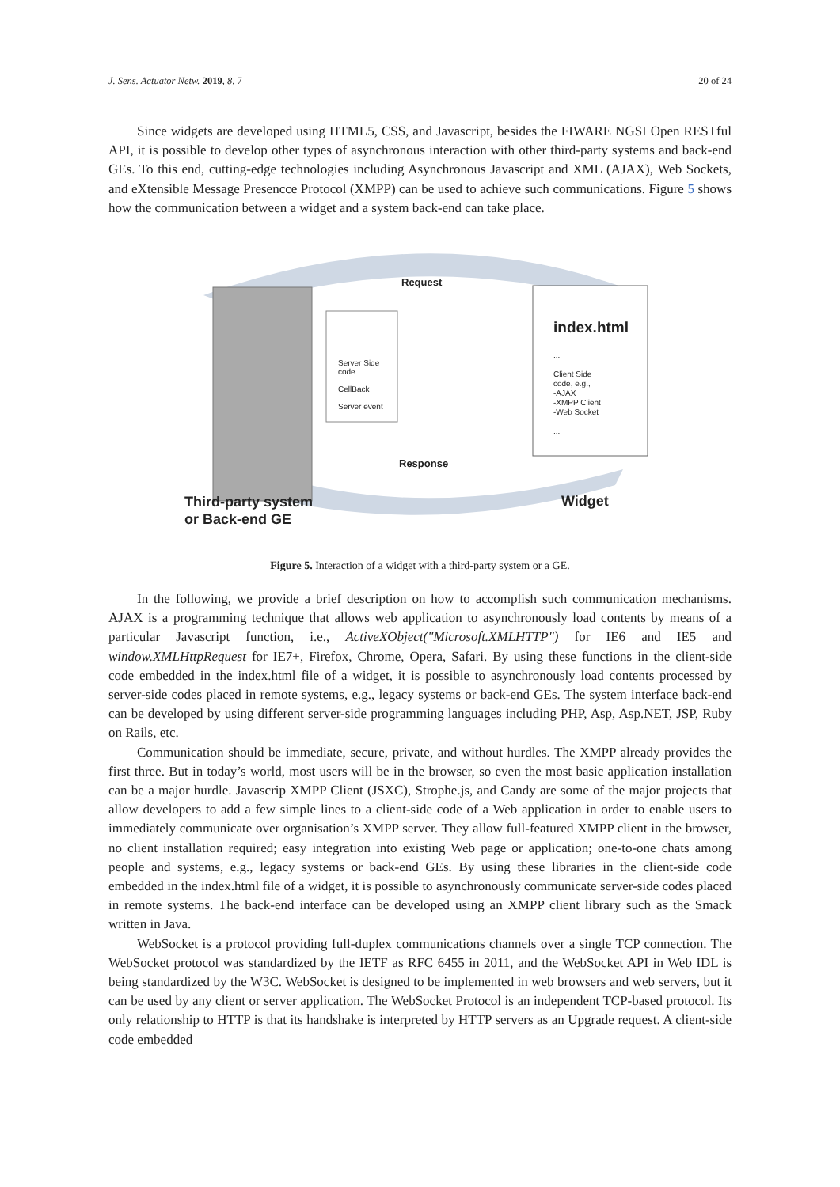J. Sens. Actuator Netw. 2019, 8, 7 20 of 24
Since widgets are developed using HTML5, CSS, and Javascript, besides the FIWARE NGSI Open RESTful API, it is possible to develop other types of asynchronous interaction with other third-party systems and back-end GEs. To this end, cutting-edge technologies including Asynchronous Javascript and XML (AJAX), Web Sockets, and eXtensible Message Presencce Protocol (XMPP) can be used to achieve such communications. Figure 5 shows how the communication between a widget and a system back-end can take place.
Request
Response
Server Side code
CellBack
Server event
index.html
...
Client Side
code, e.g.,
-AJAX
-XMPP Client
-Web Socket
...
Third-party system
or Back-end GE
Widget
Figure 5. Interaction of a widget with a third-party system or a GE.
In the following, we provide a brief description on how to accomplish such communication mechanisms. AJAX is a programming technique that allows web application to asynchronously load contents by means of a particular Javascript function, i.e., ActiveXObject("Microsoft.XMLHTTP") for IE6 and IE5 and window.XMLHttpRequest for IE7+, Firefox, Chrome, Opera, Safari. By using these functions in the client-side code embedded in the index.html file of a widget, it is possible to asynchronously load contents processed by server-side codes placed in remote systems, e.g., legacy systems or back-end GEs. The system interface back-end can be developed by using different server-side programming languages including PHP, Asp, Asp.NET, JSP, Ruby on Rails, etc.
Communication should be immediate, secure, private, and without hurdles. The XMPP already provides the first three. But in today’s world, most users will be in the browser, so even the most basic application installation can be a major hurdle. Javascrip XMPP Client (JSXC), Strophe.js, and Candy are some of the major projects that allow developers to add a few simple lines to a client-side code of a Web application in order to enable users to immediately communicate over organisation’s XMPP server. They allow full-featured XMPP client in the browser, no client installation required; easy integration into existing Web page or application; one-to-one chats among people and systems, e.g., legacy systems or back-end GEs. By using these libraries in the client-side code embedded in the index.html file of a widget, it is possible to asynchronously communicate server-side codes placed in remote systems. The back-end interface can be developed using an XMPP client library such as the Smack written in Java.
WebSocket is a protocol providing full-duplex communications channels over a single TCP connection. The WebSocket protocol was standardized by the IETF as RFC 6455 in 2011, and the WebSocket API in Web IDL is being standardized by the W3C. WebSocket is designed to be implemented in web browsers and web servers, but it can be used by any client or server application. The WebSocket Protocol is an independent TCP-based protocol. Its only relationship to HTTP is that its handshake is interpreted by HTTP servers as an Upgrade request. A client-side code embedded